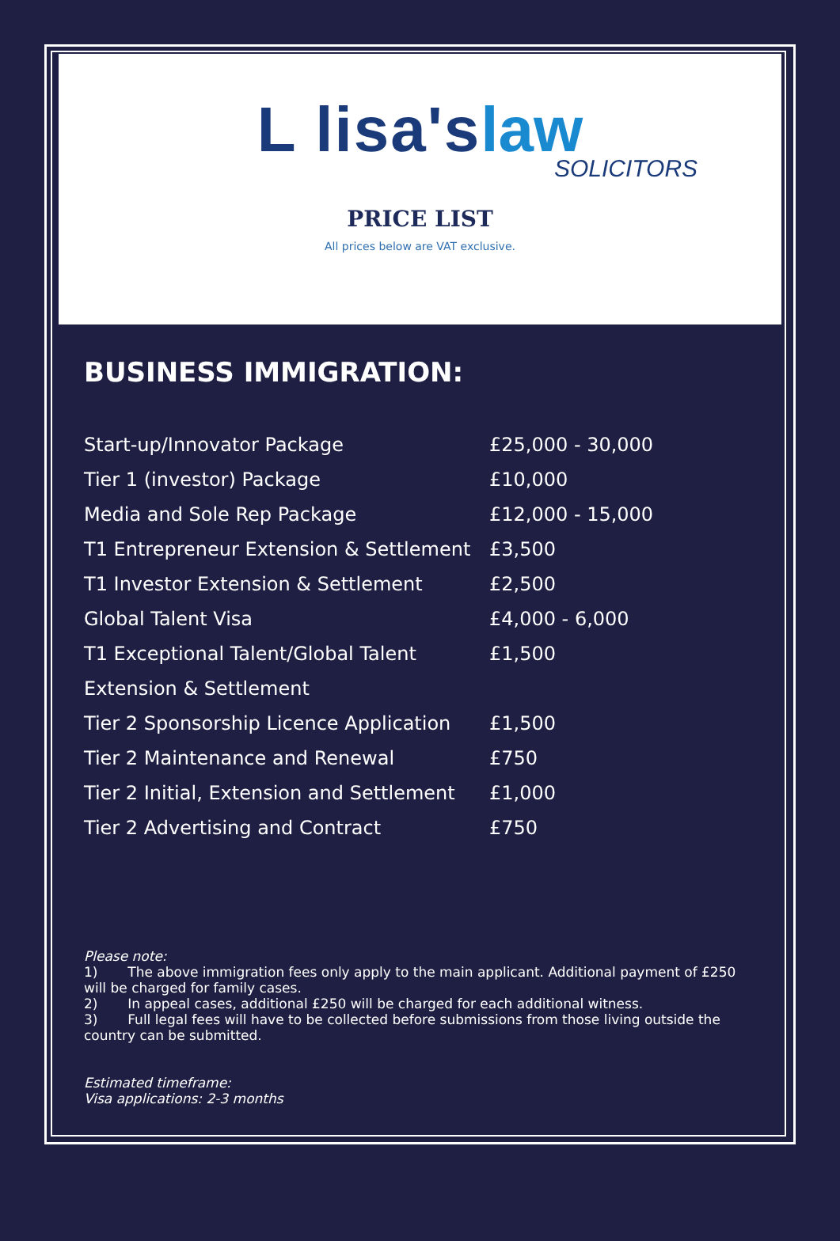L lisa's law
SOLICITORS
PRICE LIST
All prices below are VAT exclusive.
BUSINESS IMMIGRATION:
| Start-up/Innovator Package | £25,000 - 30,000 |
| Tier 1 (investor) Package | £10,000 |
| Media and Sole Rep Package | £12,000 - 15,000 |
| T1 Entrepreneur Extension & Settlement | £3,500 |
| T1 Investor Extension & Settlement | £2,500 |
| Global Talent Visa | £4,000 - 6,000 |
| T1 Exceptional Talent/Global Talent | £1,500 |
| Extension & Settlement | |
| Tier 2 Sponsorship Licence Application | £1,500 |
| Tier 2 Maintenance and Renewal | £750 |
| Tier 2 Initial, Extension and Settlement | £1,000 |
| Tier 2 Advertising and Contract | £750 |
Please note:
1) The above immigration fees only apply to the main applicant. Additional payment of £250 will be charged for family cases.
2) In appeal cases, additional £250 will be charged for each additional witness.
3) Full legal fees will have to be collected before submissions from those living outside the country can be submitted.
Estimated timeframe:
Visa applications: 2-3 months